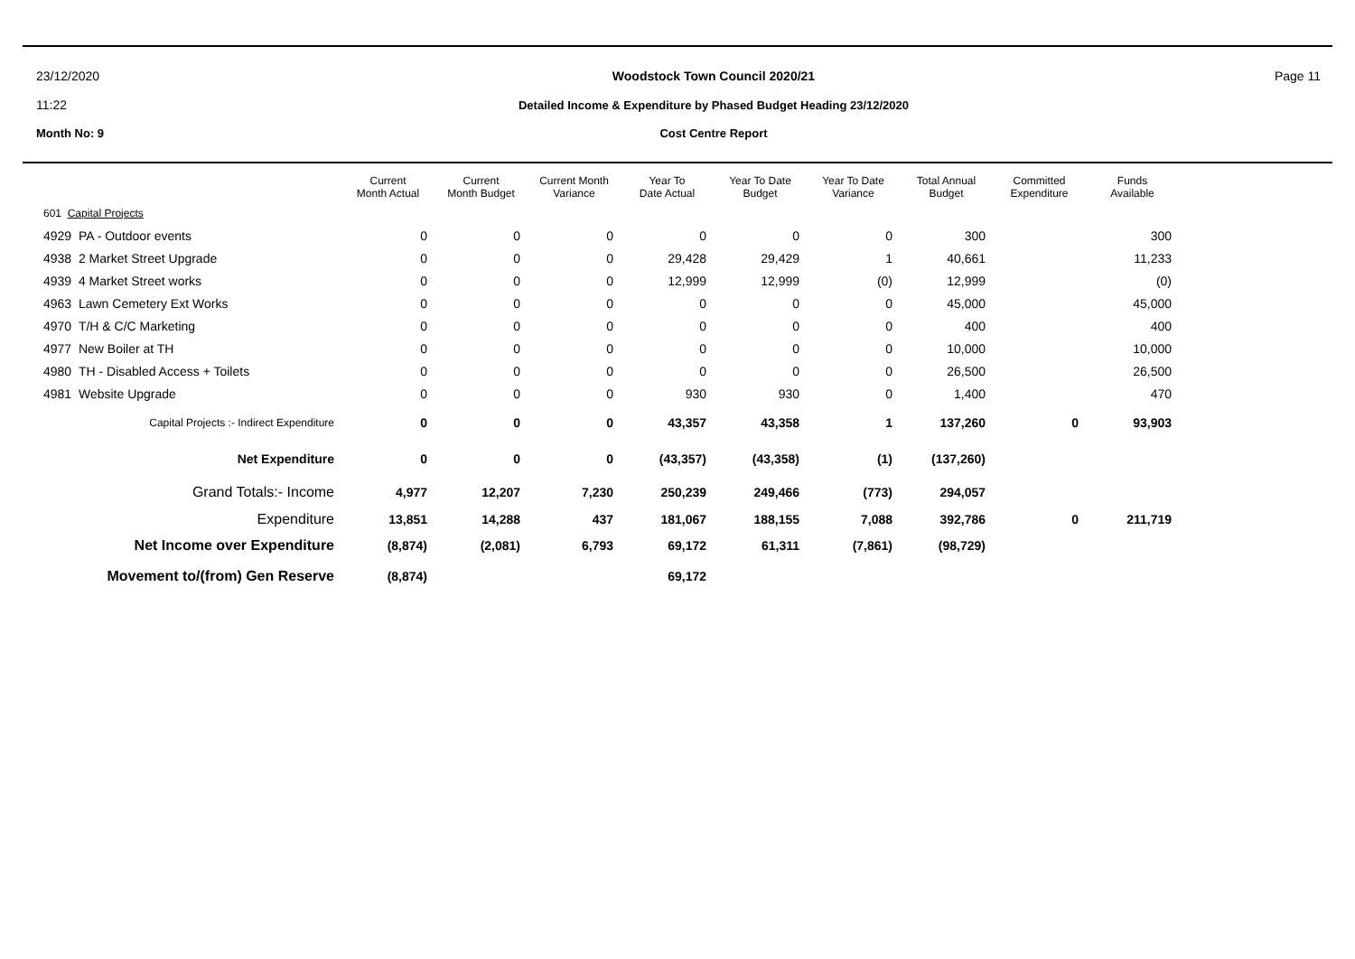23/12/2020
11:22
Woodstock Town Council 2020/21
Detailed Income & Expenditure by Phased Budget Heading 23/12/2020
Page 11
Month No: 9
Cost Centre Report
| | Current Month Actual | Current Month Budget | Current Month Variance | Year To Date Actual | Year To Date Budget | Year To Date Variance | Total Annual Budget | Committed Expenditure | Funds Available |
| --- | --- | --- | --- | --- | --- | --- | --- | --- | --- |
| 601 Capital Projects | | | | | | | | | |
| 4929 PA - Outdoor events | 0 | 0 | 0 | 0 | 0 | 0 | 300 | | 300 |
| 4938 2 Market Street Upgrade | 0 | 0 | 0 | 29,428 | 29,429 | 1 | 40,661 | | 11,233 |
| 4939 4 Market Street works | 0 | 0 | 0 | 12,999 | 12,999 | (0) | 12,999 | | (0) |
| 4963 Lawn Cemetery Ext Works | 0 | 0 | 0 | 0 | 0 | 0 | 45,000 | | 45,000 |
| 4970 T/H & C/C Marketing | 0 | 0 | 0 | 0 | 0 | 0 | 400 | | 400 |
| 4977 New Boiler at TH | 0 | 0 | 0 | 0 | 0 | 0 | 10,000 | | 10,000 |
| 4980 TH - Disabled Access + Toilets | 0 | 0 | 0 | 0 | 0 | 0 | 26,500 | | 26,500 |
| 4981 Website Upgrade | 0 | 0 | 0 | 930 | 930 | 0 | 1,400 | | 470 |
| Capital Projects :- Indirect Expenditure | 0 | 0 | 0 | 43,357 | 43,358 | 1 | 137,260 | 0 | 93,903 |
| Net Expenditure | 0 | 0 | 0 | (43,357) | (43,358) | (1) | (137,260) | | |
| Grand Totals:- Income | 4,977 | 12,207 | 7,230 | 250,239 | 249,466 | (773) | 294,057 | | |
| Expenditure | 13,851 | 14,288 | 437 | 181,067 | 188,155 | 7,088 | 392,786 | 0 | 211,719 |
| Net Income over Expenditure | (8,874) | (2,081) | 6,793 | 69,172 | 61,311 | (7,861) | (98,729) | | |
| Movement to/(from) Gen Reserve | (8,874) | | | 69,172 | | | | | |